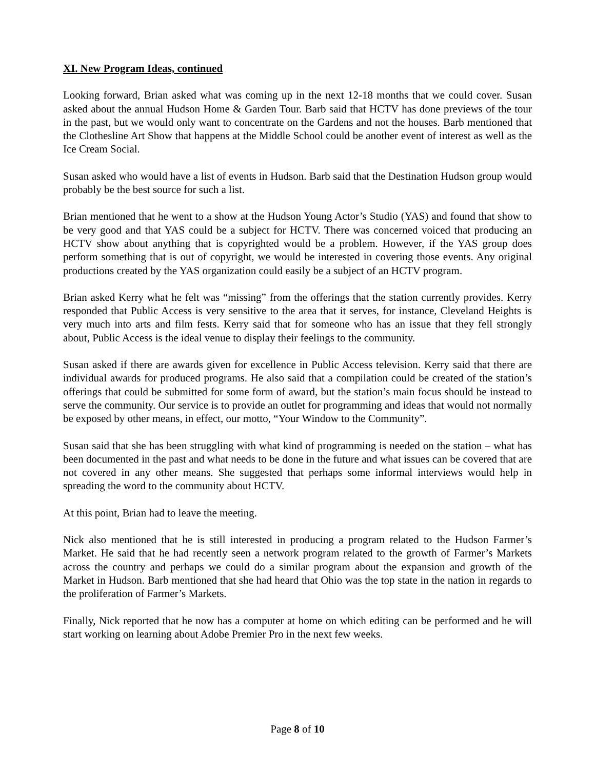XI. New Program Ideas, continued
Looking forward, Brian asked what was coming up in the next 12-18 months that we could cover. Susan asked about the annual Hudson Home & Garden Tour. Barb said that HCTV has done previews of the tour in the past, but we would only want to concentrate on the Gardens and not the houses. Barb mentioned that the Clothesline Art Show that happens at the Middle School could be another event of interest as well as the Ice Cream Social.
Susan asked who would have a list of events in Hudson. Barb said that the Destination Hudson group would probably be the best source for such a list.
Brian mentioned that he went to a show at the Hudson Young Actor’s Studio (YAS) and found that show to be very good and that YAS could be a subject for HCTV. There was concerned voiced that producing an HCTV show about anything that is copyrighted would be a problem. However, if the YAS group does perform something that is out of copyright, we would be interested in covering those events. Any original productions created by the YAS organization could easily be a subject of an HCTV program.
Brian asked Kerry what he felt was “missing” from the offerings that the station currently provides. Kerry responded that Public Access is very sensitive to the area that it serves, for instance, Cleveland Heights is very much into arts and film fests. Kerry said that for someone who has an issue that they fell strongly about, Public Access is the ideal venue to display their feelings to the community.
Susan asked if there are awards given for excellence in Public Access television. Kerry said that there are individual awards for produced programs. He also said that a compilation could be created of the station’s offerings that could be submitted for some form of award, but the station’s main focus should be instead to serve the community. Our service is to provide an outlet for programming and ideas that would not normally be exposed by other means, in effect, our motto, “Your Window to the Community”.
Susan said that she has been struggling with what kind of programming is needed on the station – what has been documented in the past and what needs to be done in the future and what issues can be covered that are not covered in any other means. She suggested that perhaps some informal interviews would help in spreading the word to the community about HCTV.
At this point, Brian had to leave the meeting.
Nick also mentioned that he is still interested in producing a program related to the Hudson Farmer’s Market. He said that he had recently seen a network program related to the growth of Farmer’s Markets across the country and perhaps we could do a similar program about the expansion and growth of the Market in Hudson. Barb mentioned that she had heard that Ohio was the top state in the nation in regards to the proliferation of Farmer’s Markets.
Finally, Nick reported that he now has a computer at home on which editing can be performed and he will start working on learning about Adobe Premier Pro in the next few weeks.
Page 8 of 10